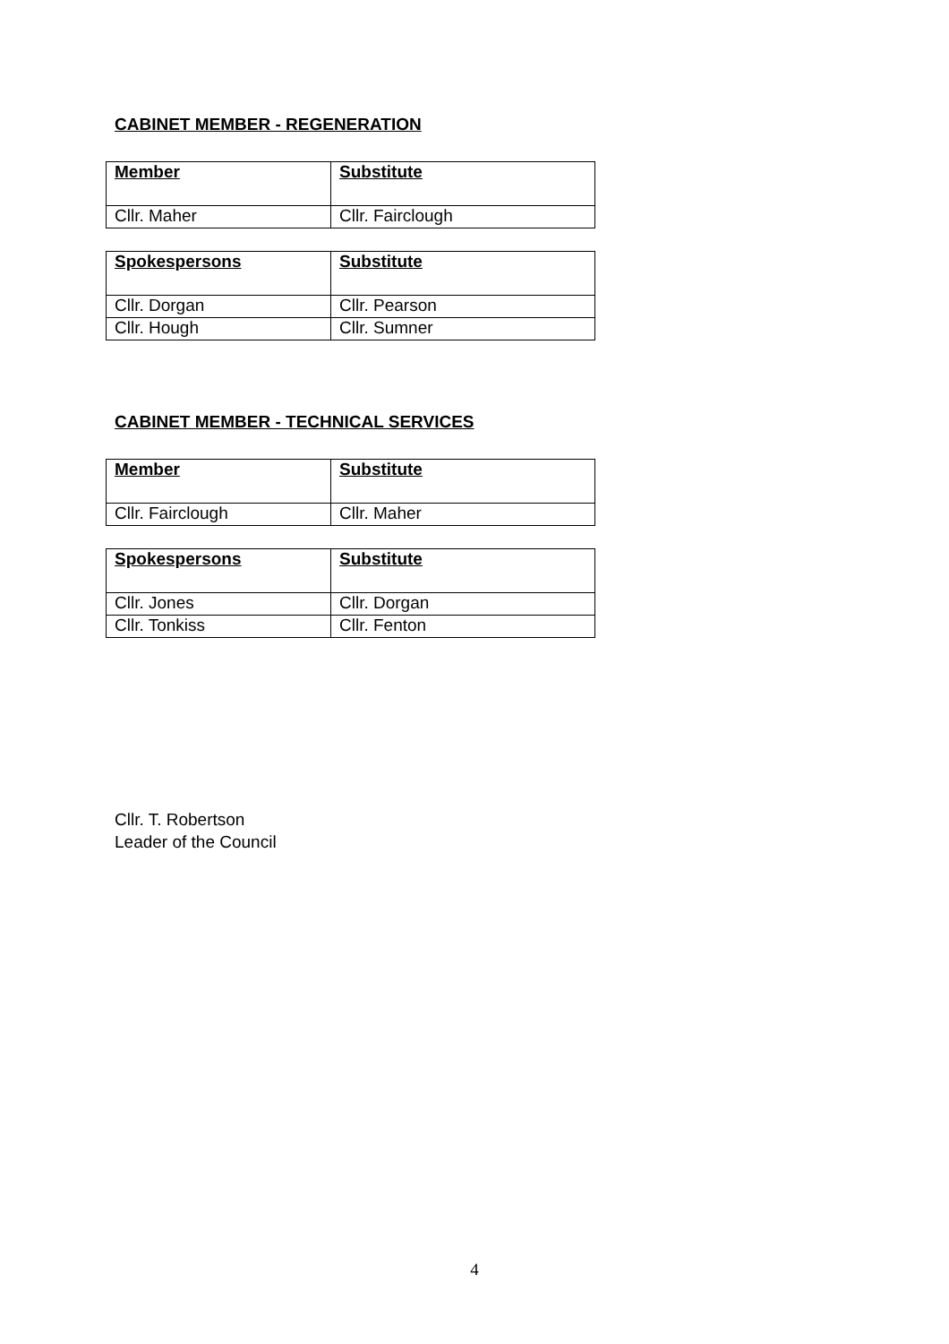CABINET MEMBER - REGENERATION
| Member | Substitute |
| --- | --- |
| Cllr. Maher | Cllr. Fairclough |
| Spokespersons | Substitute |
| --- | --- |
| Cllr. Dorgan | Cllr. Pearson |
| Cllr. Hough | Cllr. Sumner |
CABINET MEMBER - TECHNICAL SERVICES
| Member | Substitute |
| --- | --- |
| Cllr. Fairclough | Cllr. Maher |
| Spokespersons | Substitute |
| --- | --- |
| Cllr. Jones | Cllr. Dorgan |
| Cllr. Tonkiss | Cllr. Fenton |
Cllr. T. Robertson
Leader of the Council
4